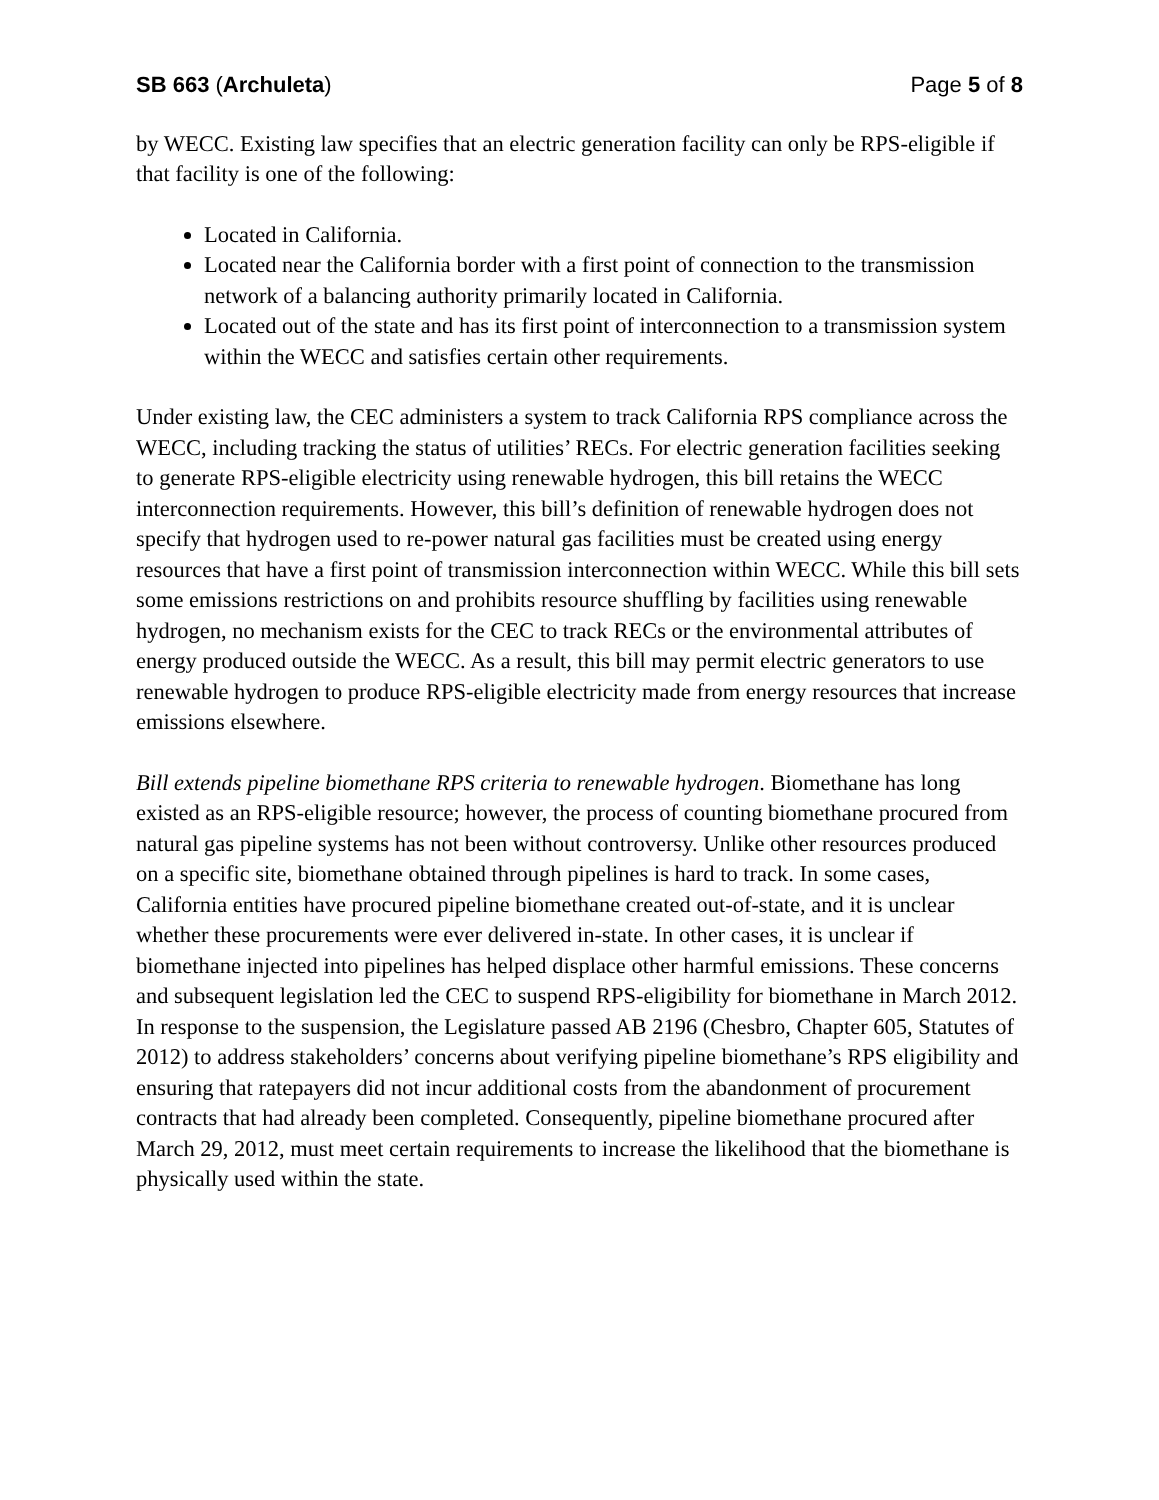SB 663 (Archuleta) Page 5 of 8
by WECC. Existing law specifies that an electric generation facility can only be RPS-eligible if that facility is one of the following:
Located in California.
Located near the California border with a first point of connection to the transmission network of a balancing authority primarily located in California.
Located out of the state and has its first point of interconnection to a transmission system within the WECC and satisfies certain other requirements.
Under existing law, the CEC administers a system to track California RPS compliance across the WECC, including tracking the status of utilities’ RECs. For electric generation facilities seeking to generate RPS-eligible electricity using renewable hydrogen, this bill retains the WECC interconnection requirements. However, this bill’s definition of renewable hydrogen does not specify that hydrogen used to re-power natural gas facilities must be created using energy resources that have a first point of transmission interconnection within WECC. While this bill sets some emissions restrictions on and prohibits resource shuffling by facilities using renewable hydrogen, no mechanism exists for the CEC to track RECs or the environmental attributes of energy produced outside the WECC. As a result, this bill may permit electric generators to use renewable hydrogen to produce RPS-eligible electricity made from energy resources that increase emissions elsewhere.
Bill extends pipeline biomethane RPS criteria to renewable hydrogen. Biomethane has long existed as an RPS-eligible resource; however, the process of counting biomethane procured from natural gas pipeline systems has not been without controversy. Unlike other resources produced on a specific site, biomethane obtained through pipelines is hard to track. In some cases, California entities have procured pipeline biomethane created out-of-state, and it is unclear whether these procurements were ever delivered in-state. In other cases, it is unclear if biomethane injected into pipelines has helped displace other harmful emissions. These concerns and subsequent legislation led the CEC to suspend RPS-eligibility for biomethane in March 2012. In response to the suspension, the Legislature passed AB 2196 (Chesbro, Chapter 605, Statutes of 2012) to address stakeholders’ concerns about verifying pipeline biomethane’s RPS eligibility and ensuring that ratepayers did not incur additional costs from the abandonment of procurement contracts that had already been completed. Consequently, pipeline biomethane procured after March 29, 2012, must meet certain requirements to increase the likelihood that the biomethane is physically used within the state.